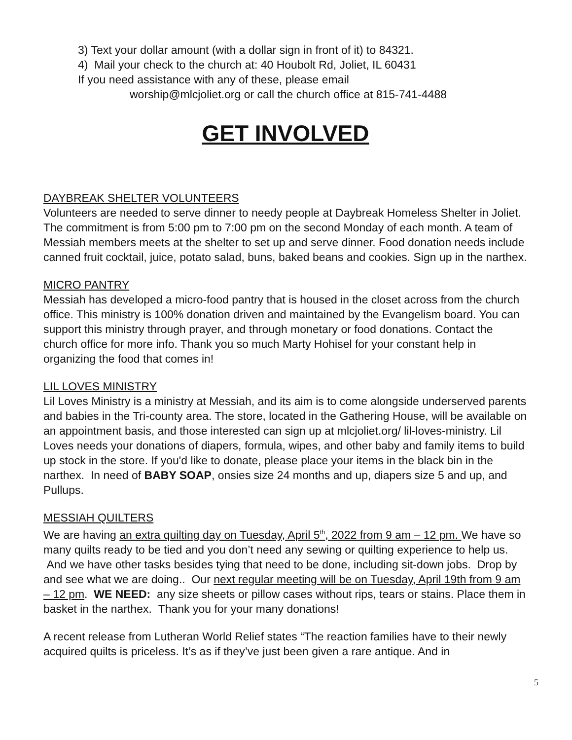3) Text your dollar amount (with a dollar sign in front of it) to 84321.
4) Mail your check to the church at: 40 Houbolt Rd, Joliet, IL 60431
If you need assistance with any of these, please email
worship@mlcjoliet.org or call the church office at 815-741-4488
GET INVOLVED
DAYBREAK SHELTER VOLUNTEERS
Volunteers are needed to serve dinner to needy people at Daybreak Homeless Shelter in Joliet. The commitment is from 5:00 pm to 7:00 pm on the second Monday of each month. A team of Messiah members meets at the shelter to set up and serve dinner. Food donation needs include canned fruit cocktail, juice, potato salad, buns, baked beans and cookies. Sign up in the narthex.
MICRO PANTRY
Messiah has developed a micro-food pantry that is housed in the closet across from the church office. This ministry is 100% donation driven and maintained by the Evangelism board. You can support this ministry through prayer, and through monetary or food donations. Contact the church office for more info. Thank you so much Marty Hohisel for your constant help in organizing the food that comes in!
LIL LOVES MINISTRY
Lil Loves Ministry is a ministry at Messiah, and its aim is to come alongside underserved parents and babies in the Tri-county area. The store, located in the Gathering House, will be available on an appointment basis, and those interested can sign up at mlcjoliet.org/ lil-loves-ministry. Lil Loves needs your donations of diapers, formula, wipes, and other baby and family items to build up stock in the store. If you'd like to donate, please place your items in the black bin in the narthex. In need of BABY SOAP, onsies size 24 months and up, diapers size 5 and up, and Pullups.
MESSIAH QUILTERS
We are having an extra quilting day on Tuesday, April 5<sup>th</sup>, 2022 from 9 am – 12 pm. We have so many quilts ready to be tied and you don’t need any sewing or quilting experience to help us. And we have other tasks besides tying that need to be done, including sit-down jobs. Drop by and see what we are doing.. Our next regular meeting will be on Tuesday, April 19th from 9 am – 12 pm. WE NEED: any size sheets or pillow cases without rips, tears or stains. Place them in basket in the narthex. Thank you for your many donations!
A recent release from Lutheran World Relief states “The reaction families have to their newly acquired quilts is priceless. It’s as if they’ve just been given a rare antique. And in
5